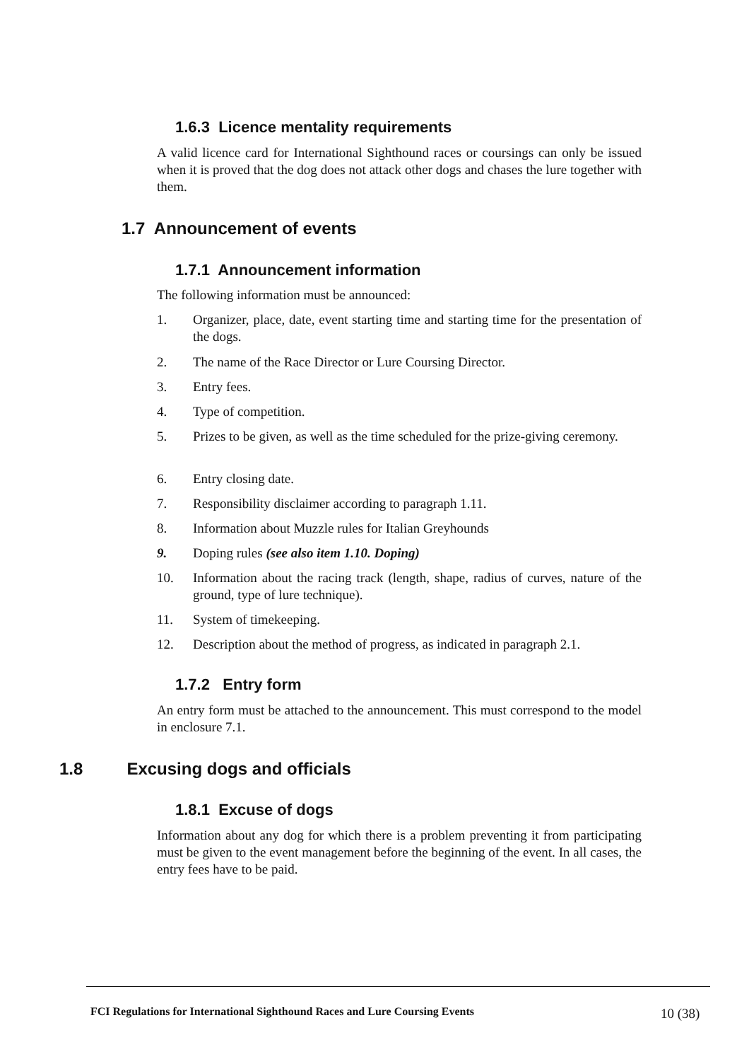1.6.3 Licence mentality requirements
A valid licence card for International Sighthound races or coursings can only be issued when it is proved that the dog does not attack other dogs and chases the lure together with them.
1.7 Announcement of events
1.7.1 Announcement information
The following information must be announced:
1. Organizer, place, date, event starting time and starting time for the presentation of the dogs.
2. The name of the Race Director or Lure Coursing Director.
3. Entry fees.
4. Type of competition.
5. Prizes to be given, as well as the time scheduled for the prize-giving ceremony.
6. Entry closing date.
7. Responsibility disclaimer according to paragraph 1.11.
8. Information about Muzzle rules for Italian Greyhounds
9. Doping rules (see also item 1.10. Doping)
10. Information about the racing track (length, shape, radius of curves, nature of the ground, type of lure technique).
11. System of timekeeping.
12. Description about the method of progress, as indicated in paragraph 2.1.
1.7.2 Entry form
An entry form must be attached to the announcement. This must correspond to the model in enclosure 7.1.
1.8 Excusing dogs and officials
1.8.1 Excuse of dogs
Information about any dog for which there is a problem preventing it from participating must be given to the event management before the beginning of the event. In all cases, the entry fees have to be paid.
FCI Regulations for International Sighthound Races and Lure Coursing Events
10 (38)